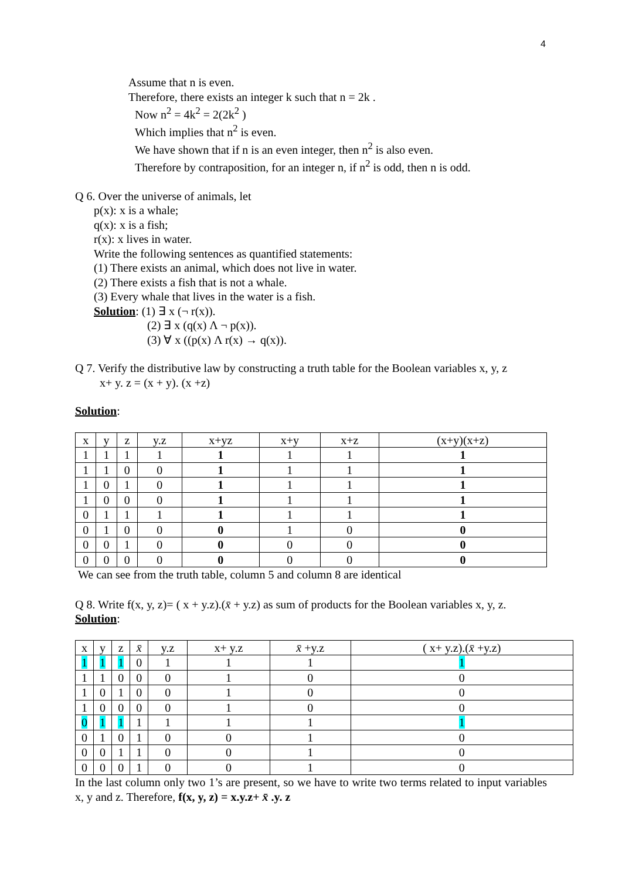4
Assume that n is even.
Therefore, there exists an integer k such that n = 2k .
Now n<sup>2</sup> = 4k<sup>2</sup> = 2(2k<sup>2</sup> )
Which implies that n<sup>2</sup> is even.
We have shown that if n is an even integer, then n<sup>2</sup> is also even.
Therefore by contraposition, for an integer n, if n<sup>2</sup> is odd, then n is odd.
Q 6. Over the universe of animals, let
p(x): x is a whale;
q(x): x is a fish;
r(x): x lives in water.
Write the following sentences as quantified statements:
(1) There exists an animal, which does not live in water.
(2) There exists a fish that is not a whale.
(3) Every whale that lives in the water is a fish.
Solution: (1) ∃ x (¬ r(x)).
(2) ∃ x (q(x) Λ ¬ p(x)).
(3) ∀ x ((p(x) Λ r(x) → q(x)).
Q 7. Verify the distributive law by constructing a truth table for the Boolean variables x, y, z
x+ y. z = (x + y). (x +z)
Solution:
| x | y | z | y.z | x+yz | x+y | x+z | (x+y)(x+z) |
| --- | --- | --- | --- | --- | --- | --- | --- |
| 1 | 1 | 1 | 1 | 1 | 1 | 1 | 1 |
| 1 | 1 | 0 | 0 | 1 | 1 | 1 | 1 |
| 1 | 0 | 1 | 0 | 1 | 1 | 1 | 1 |
| 1 | 0 | 0 | 0 | 1 | 1 | 1 | 1 |
| 0 | 1 | 1 | 1 | 1 | 1 | 1 | 1 |
| 0 | 1 | 0 | 0 | 0 | 1 | 0 | 0 |
| 0 | 0 | 1 | 0 | 0 | 0 | 0 | 0 |
| 0 | 0 | 0 | 0 | 0 | 0 | 0 | 0 |
We can see from the truth table, column 5 and column 8 are identical
Q 8. Write f(x, y, z)= ( x + y.z).(x̄ + y.z) as sum of products for the Boolean variables x, y, z.
Solution:
| x | y | z | x̄ | y.z | x+ y.z | x̄ +y.z | ( x+ y.z).( x̄ +y.z) |
| --- | --- | --- | --- | --- | --- | --- | --- |
| 1 | 1 | 1 | 0 | 1 | 1 | 1 | 1 |
| 1 | 1 | 0 | 0 | 0 | 1 | 0 | 0 |
| 1 | 0 | 1 | 0 | 0 | 1 | 0 | 0 |
| 1 | 0 | 0 | 0 | 0 | 1 | 0 | 0 |
| 0 | 1 | 1 | 1 | 1 | 1 | 1 | 1 |
| 0 | 1 | 0 | 1 | 0 | 0 | 1 | 0 |
| 0 | 0 | 1 | 1 | 0 | 0 | 1 | 0 |
| 0 | 0 | 0 | 1 | 0 | 0 | 1 | 0 |
In the last column only two 1’s are present, so we have to write two terms related to input variables x, y and z. Therefore, f(x, y, z) = x.y.z+ x̄ .y. z